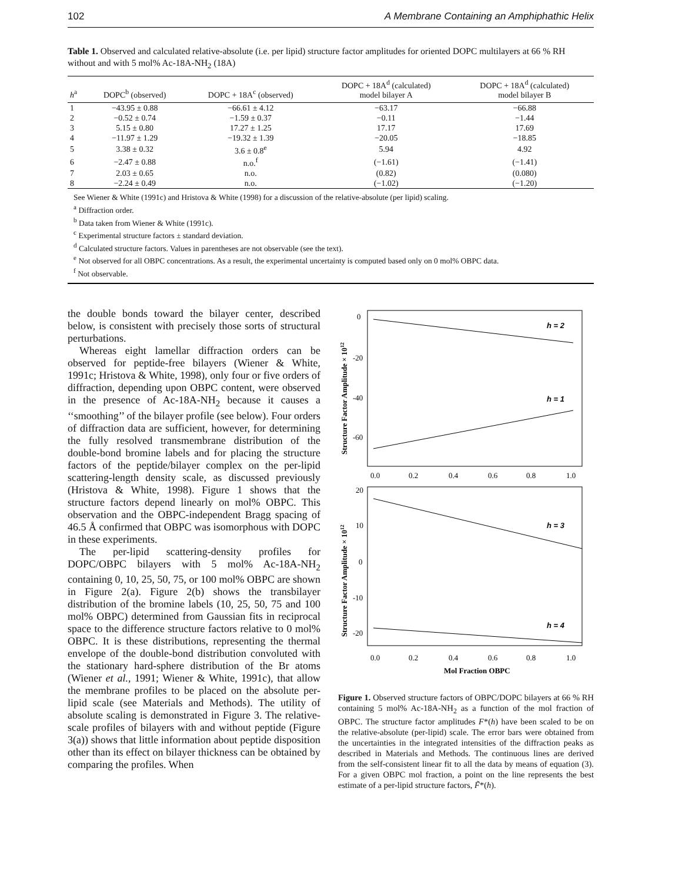102 A Membrane Containing an Amphiphathic Helix
Table 1. Observed and calculated relative-absolute (i.e. per lipid) structure factor amplitudes for oriented DOPC multilayers at 66 % RH without and with 5 mol% Ac-18A-NH<sub>2</sub> (18A)
| h<sup>a</sup> | DOPC<sup>b</sup> (observed) | DOPC + 18A<sup>c</sup> (observed) | DOPC + 18A<sup>d</sup> (calculated) model bilayer A | DOPC + 18A<sup>d</sup> (calculated) model bilayer B |
| --- | --- | --- | --- | --- |
| 1 | −43.95 ± 0.88 | −66.61 ± 4.12 | −63.17 | −66.88 |
| 2 | −0.52 ± 0.74 | −1.59 ± 0.37 | −0.11 | −1.44 |
| 3 | 5.15 ± 0.80 | 17.27 ± 1.25 | 17.17 | 17.69 |
| 4 | −11.97 ± 1.29 | −19.32 ± 1.39 | −20.05 | −18.85 |
| 5 | 3.38 ± 0.32 | 3.6 ± 0.8<sup>e</sup> | 5.94 | 4.92 |
| 6 | −2.47 ± 0.88 | n.o.<sup>f</sup> | (−1.61) | (−1.41) |
| 7 | 2.03 ± 0.65 | n.o. | (0.82) | (0.080) |
| 8 | −2.24 ± 0.49 | n.o. | (−1.02) | (−1.20) |
See Wiener & White (1991c) and Hristova & White (1998) for a discussion of the relative-absolute (per lipid) scaling.
<sup>a</sup> Diffraction order.
<sup>b</sup> Data taken from Wiener & White (1991c).
<sup>c</sup> Experimental structure factors ± standard deviation.
<sup>d</sup> Calculated structure factors. Values in parentheses are not observable (see the text).
<sup>e</sup> Not observed for all OBPC concentrations. As a result, the experimental uncertainty is computed based only on 0 mol% OBPC data.
<sup>f</sup> Not observable.
the double bonds toward the bilayer center, described below, is consistent with precisely those sorts of structural perturbations.
Whereas eight lamellar diffraction orders can be observed for peptide-free bilayers (Wiener & White, 1991c; Hristova & White, 1998), only four or five orders of diffraction, depending upon OBPC content, were observed in the presence of Ac-18A-NH<sub>2</sub> because it causes a ‘‘smoothing’’ of the bilayer profile (see below). Four orders of diffraction data are sufficient, however, for determining the fully resolved transmembrane distribution of the double-bond bromine labels and for placing the structure factors of the peptide/bilayer complex on the per-lipid scattering-length density scale, as discussed previously (Hristova & White, 1998). Figure 1 shows that the structure factors depend linearly on mol% OBPC. This observation and the OBPC-independent Bragg spacing of 46.5 Å confirmed that OBPC was isomorphous with DOPC in these experiments.
The per-lipid scattering-density profiles for DOPC/OBPC bilayers with 5 mol% Ac-18A-NH<sub>2</sub> containing 0, 10, 25, 50, 75, or 100 mol% OBPC are shown in Figure 2(a). Figure 2(b) shows the transbilayer distribution of the bromine labels (10, 25, 50, 75 and 100 mol% OBPC) determined from Gaussian fits in reciprocal space to the difference structure factors relative to 0 mol% OBPC. It is these distributions, representing the thermal envelope of the double-bond distribution convoluted with the stationary hard-sphere distribution of the Br atoms (Wiener et al., 1991; Wiener & White, 1991c), that allow the membrane profiles to be placed on the absolute per-lipid scale (see Materials and Methods). The utility of absolute scaling is demonstrated in Figure 3. The relative-scale profiles of bilayers with and without peptide (Figure 3(a)) shows that little information about peptide disposition other than its effect on bilayer thickness can be obtained by comparing the profiles. When
0
-20
-40
-60
h = 2
h = 1
0.0
0.2
0.4
0.6
0.8
1.0
Structure Factor Amplitude × 1012
20
10
0
-10
-20
h = 3
h = 4
0.0
0.2
0.4
0.6
0.8
1.0
Mol Fraction OBPC
Structure Factor Amplitude × 1012
Figure 1. Observed structure factors of OBPC/DOPC bilayers at 66 % RH containing 5 mol% Ac-18A-NH<sub>2</sub> as a function of the mol fraction of OBPC. The structure factor amplitudes F*(h) have been scaled to be on the relative-absolute (per-lipid) scale. The error bars were obtained from the uncertainties in the integrated intensities of the diffraction peaks as described in Materials and Methods. The continuous lines are derived from the self-consistent linear fit to all the data by means of equation (3). For a given OBPC mol fraction, a point on the line represents the best estimate of a per-lipid structure factors, F̃*(h).